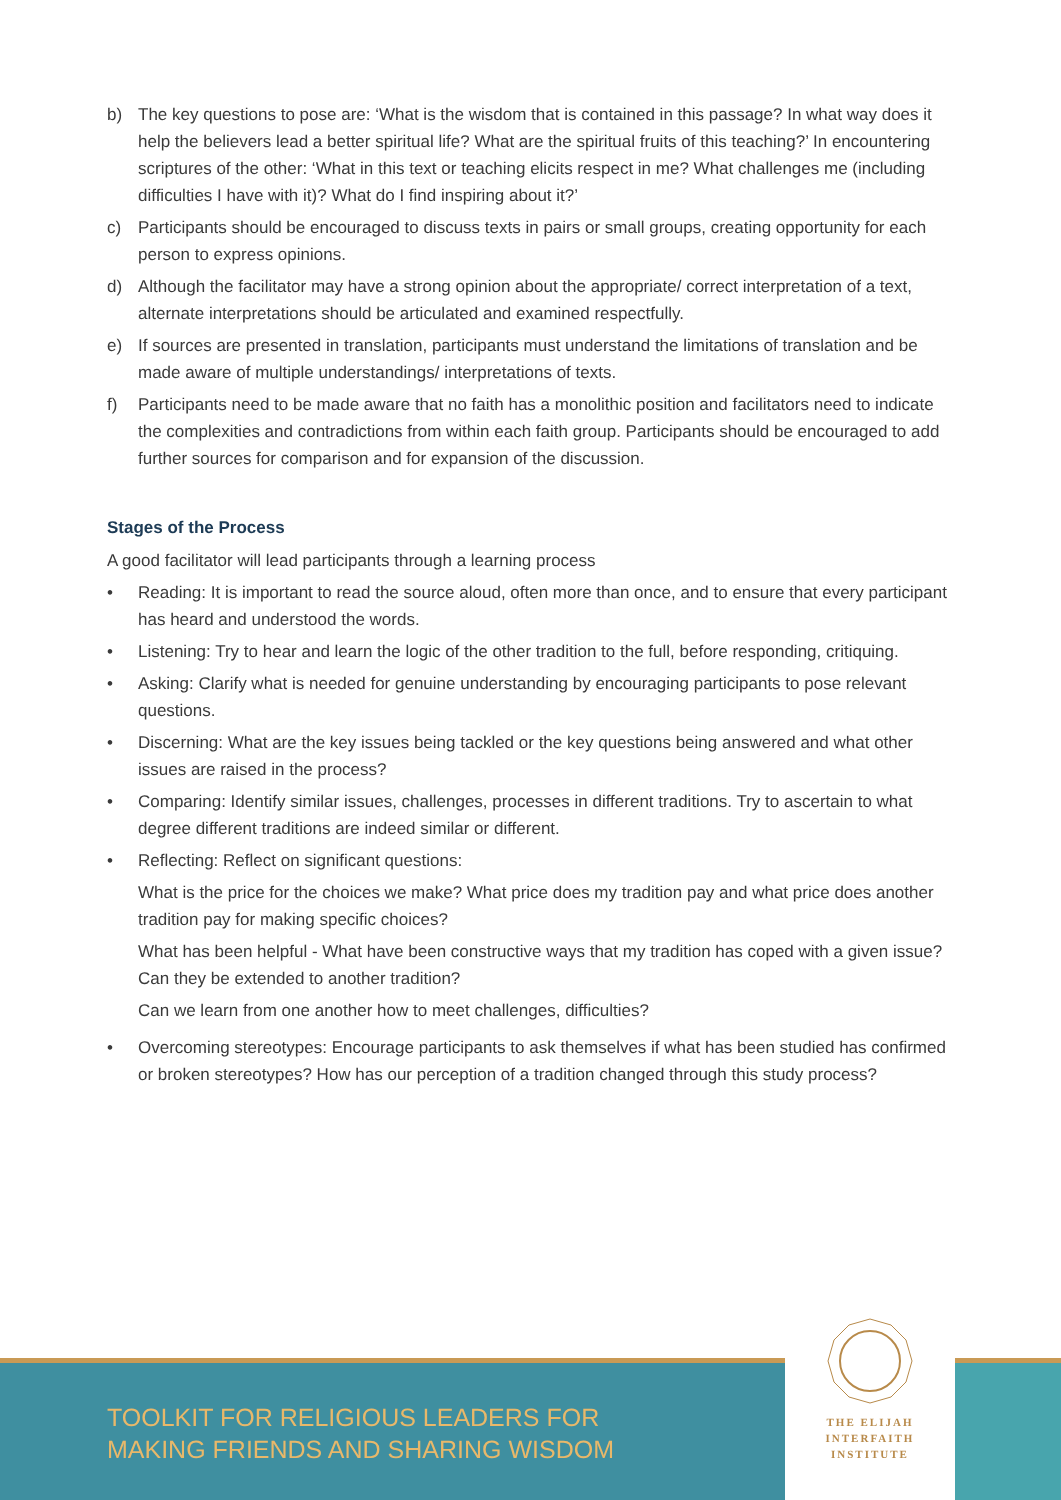b) The key questions to pose are: ‘What is the wisdom that is contained in this passage? In what way does it help the believers lead a better spiritual life? What are the spiritual fruits of this teaching?’ In encountering scriptures of the other: ‘What in this text or teaching elicits respect in me? What challenges me (including difficulties I have with it)? What do I find inspiring about it?’
c) Participants should be encouraged to discuss texts in pairs or small groups, creating opportunity for each person to express opinions.
d) Although the facilitator may have a strong opinion about the appropriate/ correct interpretation of a text, alternate interpretations should be articulated and examined respectfully.
e) If sources are presented in translation, participants must understand the limitations of translation and be made aware of multiple understandings/ interpretations of texts.
f) Participants need to be made aware that no faith has a monolithic position and facilitators need to indicate the complexities and contradictions from within each faith group. Participants should be encouraged to add further sources for comparison and for expansion of the discussion.
Stages of the Process
A good facilitator will lead participants through a learning process
• Reading: It is important to read the source aloud, often more than once, and to ensure that every participant has heard and understood the words.
• Listening: Try to hear and learn the logic of the other tradition to the full, before responding, critiquing.
• Asking: Clarify what is needed for genuine understanding by encouraging participants to pose relevant questions.
• Discerning: What are the key issues being tackled or the key questions being answered and what other issues are raised in the process?
• Comparing: Identify similar issues, challenges, processes in different traditions. Try to ascertain to what degree different traditions are indeed similar or different.
• Reflecting: Reflect on significant questions:
What is the price for the choices we make? What price does my tradition pay and what price does another tradition pay for making specific choices?
What has been helpful - What have been constructive ways that my tradition has coped with a given issue? Can they be extended to another tradition?
Can we learn from one another how to meet challenges, difficulties?
• Overcoming stereotypes: Encourage participants to ask themselves if what has been studied has confirmed or broken stereotypes? How has our perception of a tradition changed through this study process?
TOOLKIT FOR RELIGIOUS LEADERS FOR
MAKING FRIENDS AND SHARING WISDOM
THE ELIJAH
INTERFAITH
INSTITUTE